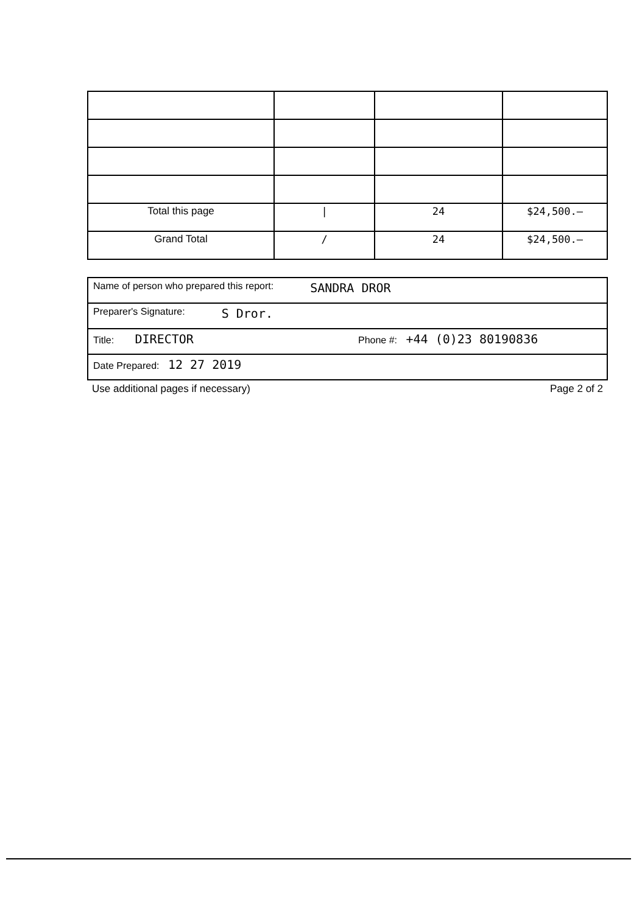| Total this page | / | 24 | $24,500.– |
| Grand Total | / | 24 | $24,500.– |
Name of person who prepared this report: SANDRA DROR
Preparer's Signature: S Dror.
Title: DIRECTOR Phone #: +44 (0)23 80190836
Date Prepared: 12 27 2019
Use additional pages if necessary) Page 2 of 2